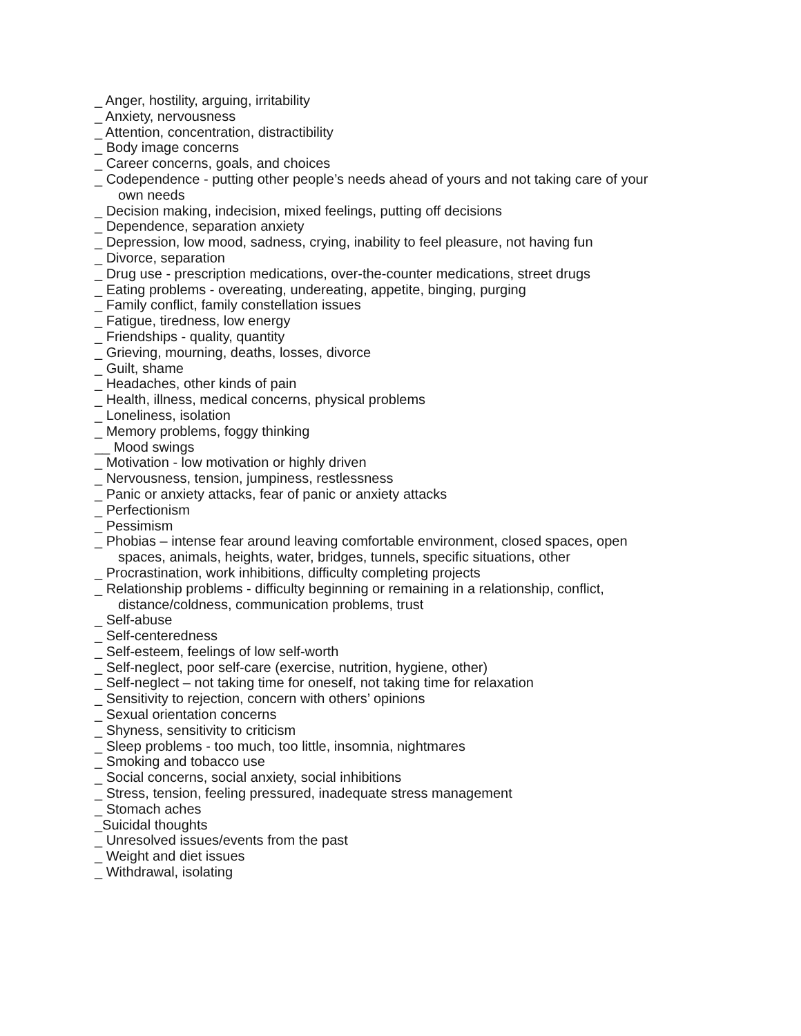_ Anger, hostility, arguing, irritability
_ Anxiety, nervousness
_ Attention, concentration, distractibility
_ Body image concerns
_ Career concerns, goals, and choices
_ Codependence - putting other people’s needs ahead of yours and not taking care of your own needs
_ Decision making, indecision, mixed feelings, putting off decisions
_ Dependence, separation anxiety
_ Depression, low mood, sadness, crying, inability to feel pleasure, not having fun
_ Divorce, separation
_ Drug use - prescription medications, over-the-counter medications, street drugs
_ Eating problems - overeating, undereating, appetite, binging, purging
_ Family conflict, family constellation issues
_ Fatigue, tiredness, low energy
_ Friendships - quality, quantity
_ Grieving, mourning, deaths, losses, divorce
_ Guilt, shame
_ Headaches, other kinds of pain
_ Health, illness, medical concerns, physical problems
_ Loneliness, isolation
_ Memory problems, foggy thinking
__ Mood swings
_ Motivation - low motivation or highly driven
_ Nervousness, tension, jumpiness, restlessness
_ Panic or anxiety attacks, fear of panic or anxiety attacks
_ Perfectionism
_ Pessimism
_ Phobias – intense fear around leaving comfortable environment, closed spaces, open spaces, animals, heights, water, bridges, tunnels, specific situations, other
_ Procrastination, work inhibitions, difficulty completing projects
_ Relationship problems - difficulty beginning or remaining in a relationship, conflict, distance/coldness, communication problems, trust
_ Self-abuse
_ Self-centeredness
_ Self-esteem, feelings of low self-worth
_ Self-neglect, poor self-care (exercise, nutrition, hygiene, other)
_ Self-neglect – not taking time for oneself, not taking time for relaxation
_ Sensitivity to rejection, concern with others’ opinions
_ Sexual orientation concerns
_ Shyness, sensitivity to criticism
_ Sleep problems - too much, too little, insomnia, nightmares
_ Smoking and tobacco use
_ Social concerns, social anxiety, social inhibitions
_ Stress, tension, feeling pressured, inadequate stress management
_ Stomach aches
_Suicidal thoughts
_ Unresolved issues/events from the past
_ Weight and diet issues
_ Withdrawal, isolating